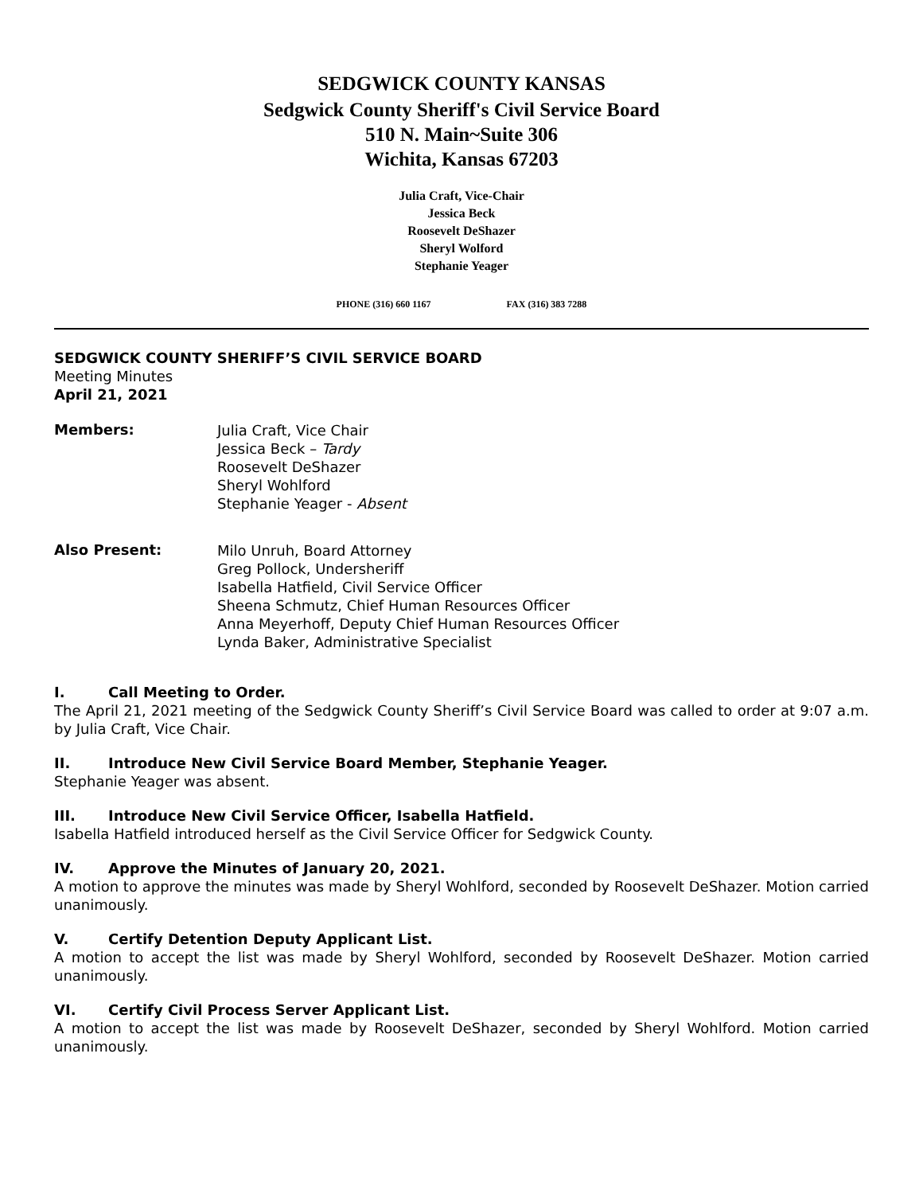SEDGWICK COUNTY KANSAS
Sedgwick County Sheriff's Civil Service Board
510 N. Main~Suite 306
Wichita, Kansas 67203
Julia Craft, Vice-Chair
Jessica Beck
Roosevelt DeShazer
Sheryl Wolford
Stephanie Yeager
PHONE (316) 660 1167 FAX (316) 383 7288
SEDGWICK COUNTY SHERIFF’S CIVIL SERVICE BOARD
Meeting Minutes
April 21, 2021
Members:
Julia Craft, Vice Chair
Jessica Beck – Tardy
Roosevelt DeShazer
Sheryl Wohlford
Stephanie Yeager - Absent
Also Present:
Milo Unruh, Board Attorney
Greg Pollock, Undersheriff
Isabella Hatfield, Civil Service Officer
Sheena Schmutz, Chief Human Resources Officer
Anna Meyerhoff, Deputy Chief Human Resources Officer
Lynda Baker, Administrative Specialist
I. Call Meeting to Order.
The April 21, 2021 meeting of the Sedgwick County Sheriff’s Civil Service Board was called to order at 9:07 a.m. by Julia Craft, Vice Chair.
II. Introduce New Civil Service Board Member, Stephanie Yeager.
Stephanie Yeager was absent.
III. Introduce New Civil Service Officer, Isabella Hatfield.
Isabella Hatfield introduced herself as the Civil Service Officer for Sedgwick County.
IV. Approve the Minutes of January 20, 2021.
A motion to approve the minutes was made by Sheryl Wohlford, seconded by Roosevelt DeShazer. Motion carried unanimously.
V. Certify Detention Deputy Applicant List.
A motion to accept the list was made by Sheryl Wohlford, seconded by Roosevelt DeShazer. Motion carried unanimously.
VI. Certify Civil Process Server Applicant List.
A motion to accept the list was made by Roosevelt DeShazer, seconded by Sheryl Wohlford. Motion carried unanimously.